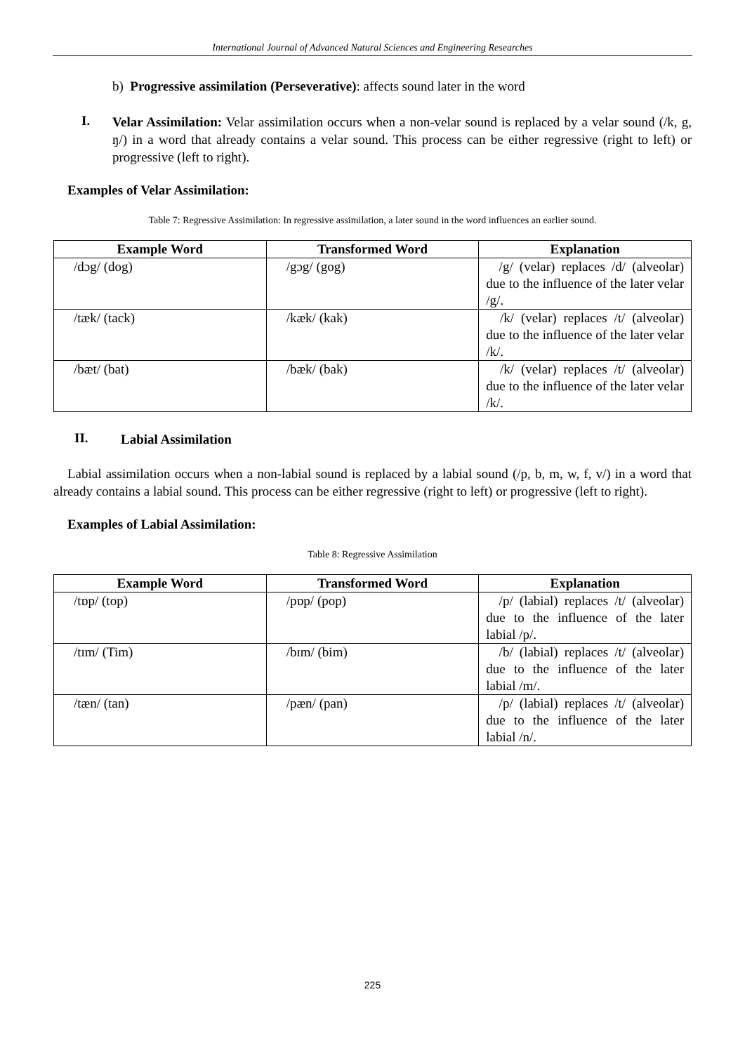International Journal of Advanced Natural Sciences and Engineering Researches
b) Progressive assimilation (Perseverative): affects sound later in the word
I.
Velar Assimilation: Velar assimilation occurs when a non-velar sound is replaced by a velar sound (/k, g, ŋ/) in a word that already contains a velar sound. This process can be either regressive (right to left) or progressive (left to right).
Examples of Velar Assimilation:
Table 7: Regressive Assimilation: In regressive assimilation, a later sound in the word influences an earlier sound.
| Example Word | Transformed Word | Explanation |
| --- | --- | --- |
| /dɔg/ (dog) | /gɔg/ (gog) | /g/ (velar) replaces /d/ (alveolar) due to the influence of the later velar /g/. |
| /tæk/ (tack) | /kæk/ (kak) | /k/ (velar) replaces /t/ (alveolar) due to the influence of the later velar /k/. |
| /bæt/ (bat) | /bæk/ (bak) | /k/ (velar) replaces /t/ (alveolar) due to the influence of the later velar /k/. |
II.
Labial Assimilation
Labial assimilation occurs when a non-labial sound is replaced by a labial sound (/p, b, m, w, f, v/) in a word that already contains a labial sound. This process can be either regressive (right to left) or progressive (left to right).
Examples of Labial Assimilation:
Table 8: Regressive Assimilation
| Example Word | Transformed Word | Explanation |
| --- | --- | --- |
| /tɒp/ (top) | /pɒp/ (pop) | /p/ (labial) replaces /t/ (alveolar) due to the influence of the later labial /p/. |
| /tɪm/ (Tim) | /bɪm/ (bim) | /b/ (labial) replaces /t/ (alveolar) due to the influence of the later labial /m/. |
| /tæn/ (tan) | /pæn/ (pan) | /p/ (labial) replaces /t/ (alveolar) due to the influence of the later labial /n/. |
225